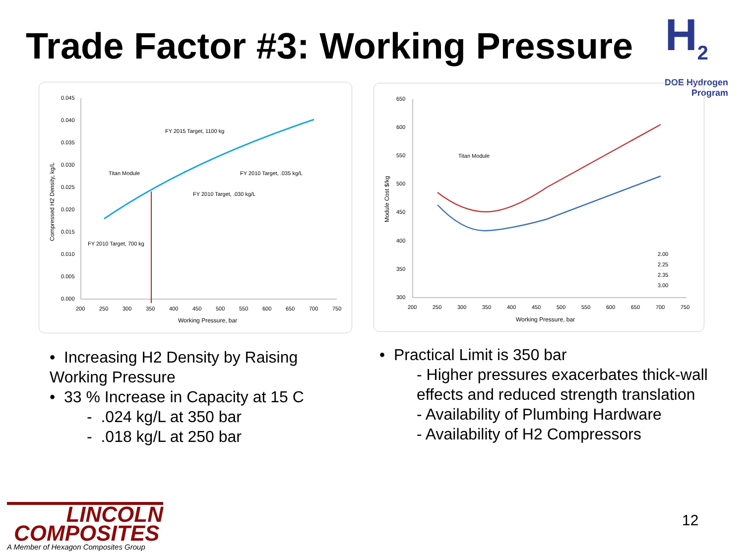Trade Factor #3: Working Pressure
H<sub>2</sub>
DOE Hydrogen Program
0.045
0.040
0.035
0.030
0.025
0.020
0.015
0.010
0.005
0.000
200
250
300
350
400
450
500
550
600
650
700
750
Working Pressure, bar
Compressed H2 Density, kg/L
FY 2015 Target, 1100 kg
Titan Module
FY 2010 Target, .035 kg/L
FY 2010 Target, .030 kg/L
FY 2010 Target, 700 kg
650
600
550
500
450
400
350
300
200
250
300
350
400
450
500
550
600
650
700
750
Working Pressure, bar
Module Cost $/kg
Titan Module
2.00
2.25
2.35
3.00
• Increasing H2 Density by Raising Working Pressure
• 33 % Increase in Capacity at 15 C
- .024 kg/L at 350 bar
- .018 kg/L at 250 bar
• Practical Limit is 350 bar
- Higher pressures exacerbates thick-wall effects and reduced strength translation
- Availability of Plumbing Hardware
- Availability of H2 Compressors
LINCOLN
COMPOSITES
A Member of Hexagon Composites Group
12